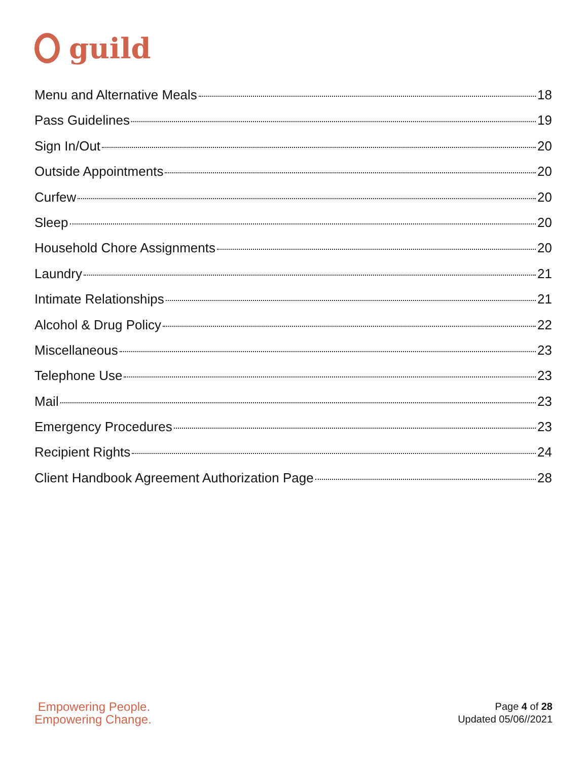g
guild
Menu and Alternative Meals 18
Pass Guidelines 19
Sign In/Out 20
Outside Appointments 20
Curfew 20
Sleep 20
Household Chore Assignments 20
Laundry 21
Intimate Relationships 21
Alcohol & Drug Policy 22
Miscellaneous 23
Telephone Use 23
Mail 23
Emergency Procedures 23
Recipient Rights 24
Client Handbook Agreement Authorization Page 28
Empowering People.
Empowering Change.
Page 4 of 28
Updated 05/06//2021